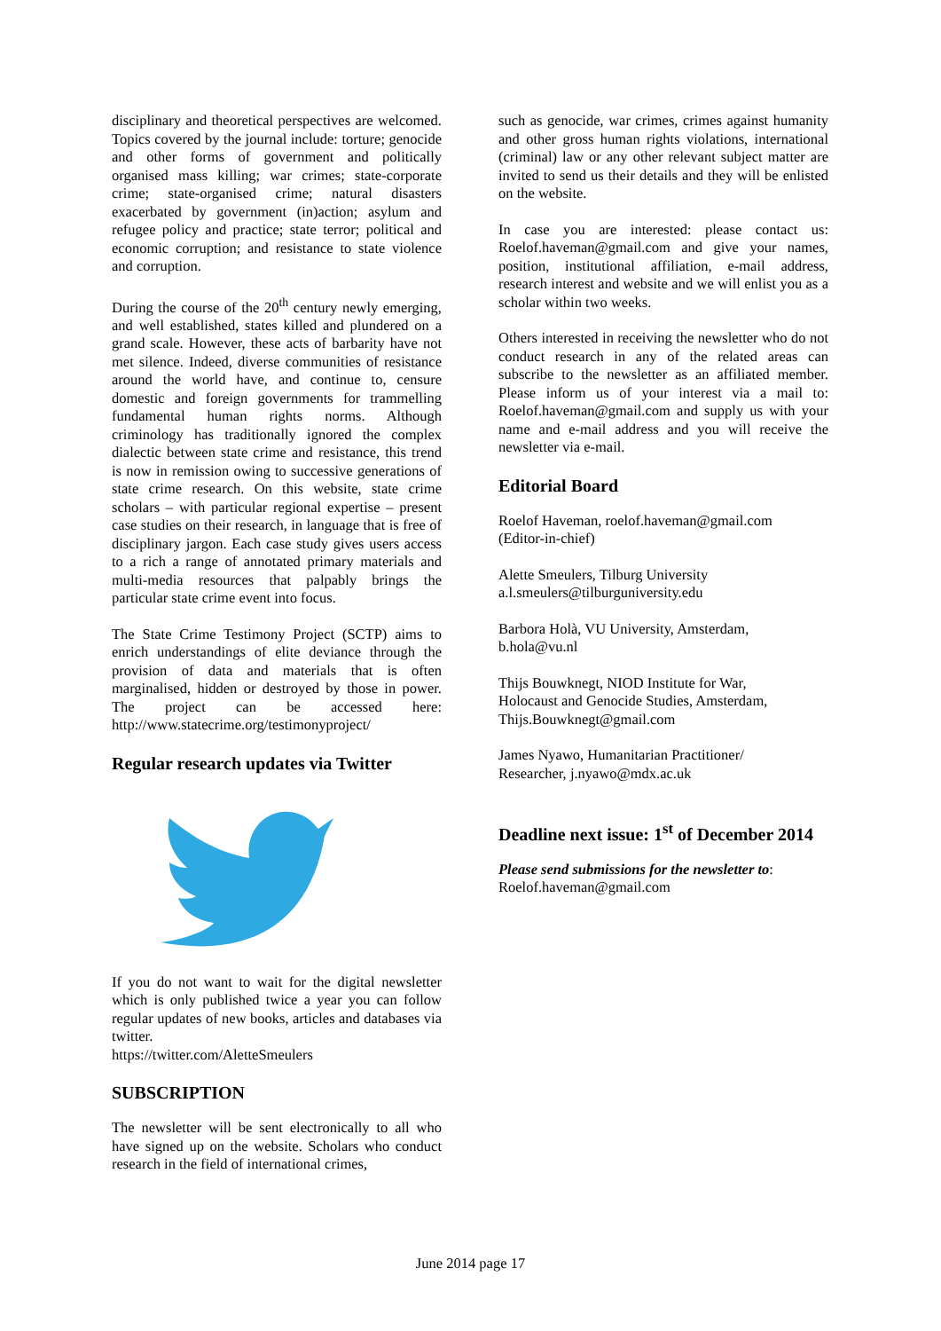disciplinary and theoretical perspectives are welcomed. Topics covered by the journal include: torture; genocide and other forms of government and politically organised mass killing; war crimes; state-corporate crime; state-organised crime; natural disasters exacerbated by government (in)action; asylum and refugee policy and practice; state terror; political and economic corruption; and resistance to state violence and corruption.
During the course of the 20<sup>th</sup> century newly emerging, and well established, states killed and plundered on a grand scale. However, these acts of barbarity have not met silence. Indeed, diverse communities of resistance around the world have, and continue to, censure domestic and foreign governments for trammelling fundamental human rights norms. Although criminology has traditionally ignored the complex dialectic between state crime and resistance, this trend is now in remission owing to successive generations of state crime research. On this website, state crime scholars – with particular regional expertise – present case studies on their research, in language that is free of disciplinary jargon. Each case study gives users access to a rich a range of annotated primary materials and multi-media resources that palpably brings the particular state crime event into focus.
The State Crime Testimony Project (SCTP) aims to enrich understandings of elite deviance through the provision of data and materials that is often marginalised, hidden or destroyed by those in power. The project can be accessed here: http://www.statecrime.org/testimonyproject/
Regular research updates via Twitter
If you do not want to wait for the digital newsletter which is only published twice a year you can follow regular updates of new books, articles and databases via twitter.
https://twitter.com/AletteSmeulers
SUBSCRIPTION
The newsletter will be sent electronically to all who have signed up on the website. Scholars who conduct research in the field of international crimes,
such as genocide, war crimes, crimes against humanity and other gross human rights violations, international (criminal) law or any other relevant subject matter are invited to send us their details and they will be enlisted on the website.
In case you are interested: please contact us: Roelof.haveman@gmail.com and give your names, position, institutional affiliation, e-mail address, research interest and website and we will enlist you as a scholar within two weeks.
Others interested in receiving the newsletter who do not conduct research in any of the related areas can subscribe to the newsletter as an affiliated member. Please inform us of your interest via a mail to: Roelof.haveman@gmail.com and supply us with your name and e-mail address and you will receive the newsletter via e-mail.
Editorial Board
Roelof Haveman, roelof.haveman@gmail.com
(Editor-in-chief)
Alette Smeulers, Tilburg University
a.l.smeulers@tilburguniversity.edu
Barbora Holà, VU University, Amsterdam,
b.hola@vu.nl
Thijs Bouwknegt, NIOD Institute for War,
Holocaust and Genocide Studies, Amsterdam,
Thijs.Bouwknegt@gmail.com
James Nyawo, Humanitarian Practitioner/
Researcher, j.nyawo@mdx.ac.uk
Deadline next issue: 1<sup>st</sup> of December 2014
Please send submissions for the newsletter to:
Roelof.haveman@gmail.com
June 2014 page 17